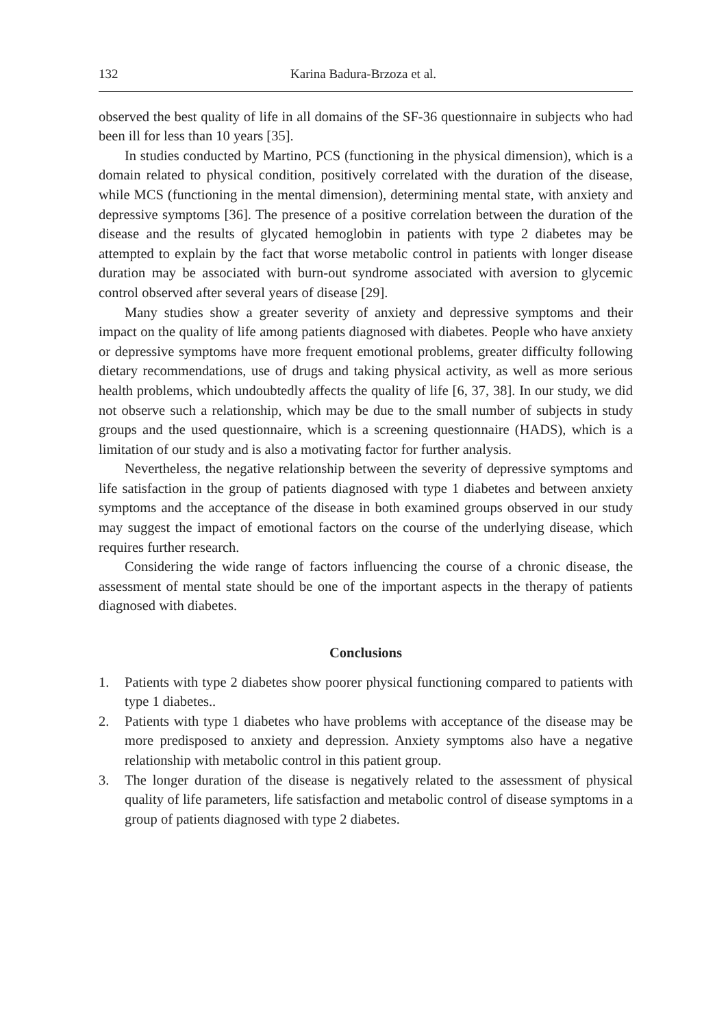132 Karina Badura-Brzoza et al.
observed the best quality of life in all domains of the SF-36 questionnaire in subjects who had been ill for less than 10 years [35].
In studies conducted by Martino, PCS (functioning in the physical dimension), which is a domain related to physical condition, positively correlated with the duration of the disease, while MCS (functioning in the mental dimension), determining mental state, with anxiety and depressive symptoms [36]. The presence of a positive correlation between the duration of the disease and the results of glycated hemoglobin in patients with type 2 diabetes may be attempted to explain by the fact that worse metabolic control in patients with longer disease duration may be associated with burn-out syndrome associated with aversion to glycemic control observed after several years of disease [29].
Many studies show a greater severity of anxiety and depressive symptoms and their impact on the quality of life among patients diagnosed with diabetes. People who have anxiety or depressive symptoms have more frequent emotional problems, greater difficulty following dietary recommendations, use of drugs and taking physical activity, as well as more serious health problems, which undoubtedly affects the quality of life [6, 37, 38]. In our study, we did not observe such a relationship, which may be due to the small number of subjects in study groups and the used questionnaire, which is a screening questionnaire (HADS), which is a limitation of our study and is also a motivating factor for further analysis.
Nevertheless, the negative relationship between the severity of depressive symptoms and life satisfaction in the group of patients diagnosed with type 1 diabetes and between anxiety symptoms and the acceptance of the disease in both examined groups observed in our study may suggest the impact of emotional factors on the course of the underlying disease, which requires further research.
Considering the wide range of factors influencing the course of a chronic disease, the assessment of mental state should be one of the important aspects in the therapy of patients diagnosed with diabetes.
Conclusions
1. Patients with type 2 diabetes show poorer physical functioning compared to patients with type 1 diabetes..
2. Patients with type 1 diabetes who have problems with acceptance of the disease may be more predisposed to anxiety and depression. Anxiety symptoms also have a negative relationship with metabolic control in this patient group.
3. The longer duration of the disease is negatively related to the assessment of physical quality of life parameters, life satisfaction and metabolic control of disease symptoms in a group of patients diagnosed with type 2 diabetes.